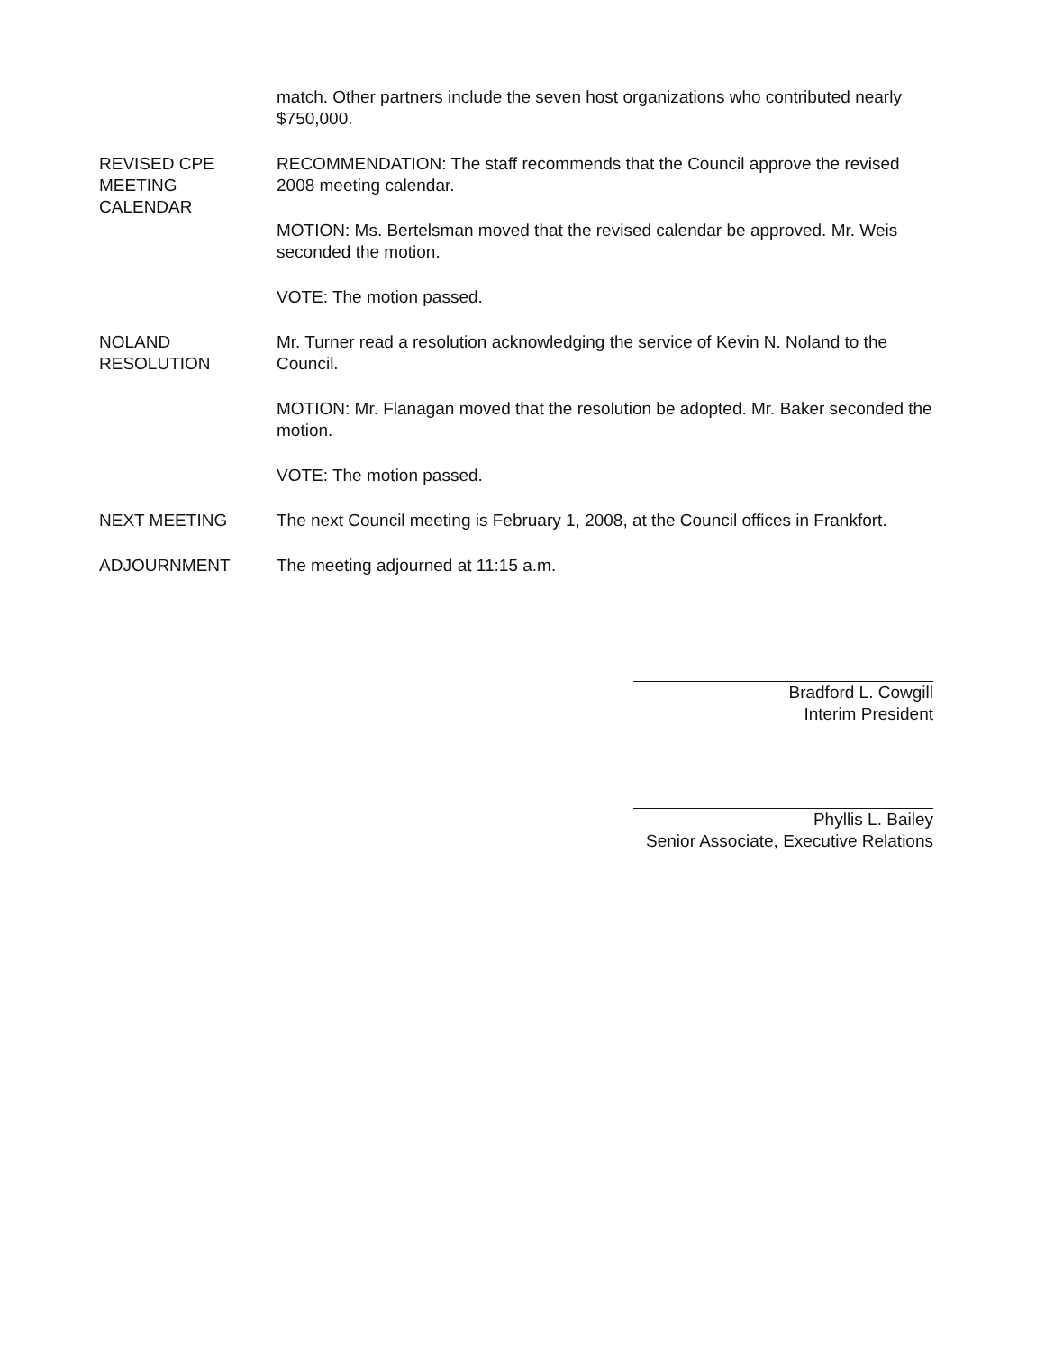match. Other partners include the seven host organizations who contributed nearly $750,000.
REVISED CPE
MEETING
CALENDAR
RECOMMENDATION: The staff recommends that the Council approve the revised 2008 meeting calendar.
MOTION: Ms. Bertelsman moved that the revised calendar be approved. Mr. Weis seconded the motion.
VOTE: The motion passed.
NOLAND
RESOLUTION
Mr. Turner read a resolution acknowledging the service of Kevin N. Noland to the Council.
MOTION: Mr. Flanagan moved that the resolution be adopted. Mr. Baker seconded the motion.
VOTE: The motion passed.
NEXT MEETING The next Council meeting is February 1, 2008, at the Council offices in Frankfort.
ADJOURNMENT The meeting adjourned at 11:15 a.m.
Bradford L. Cowgill
Interim President
Phyllis L. Bailey
Senior Associate, Executive Relations